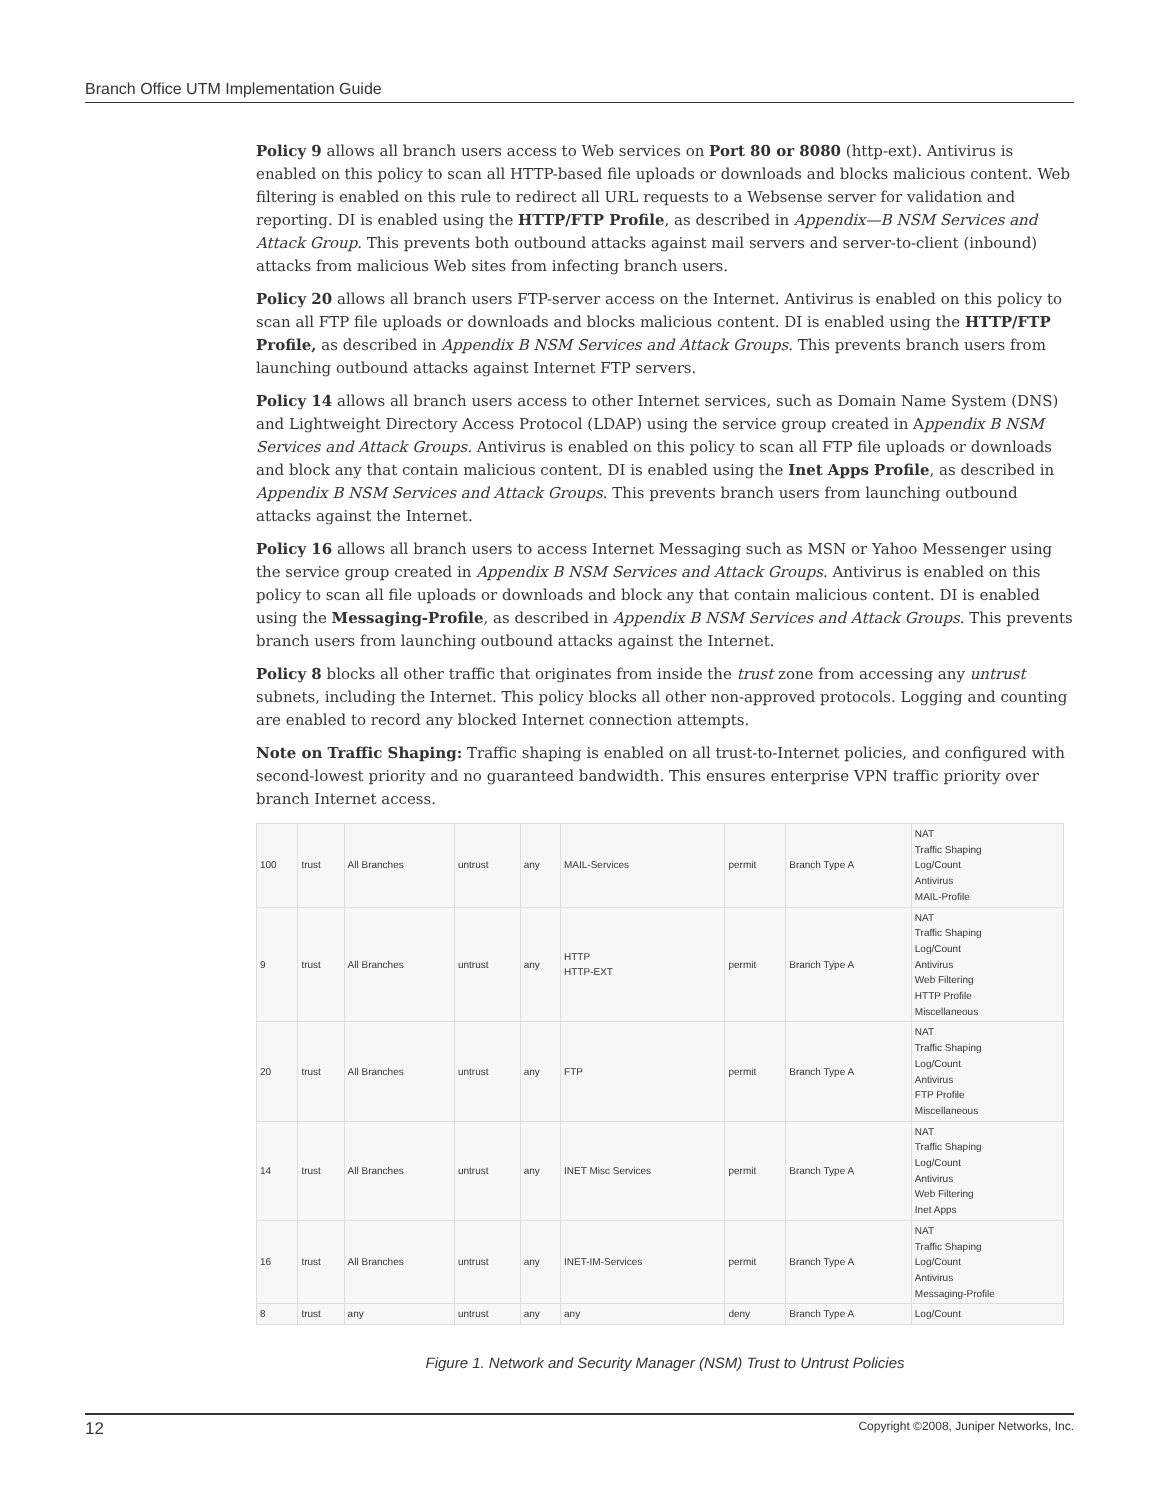Branch Office UTM Implementation Guide
Policy 9 allows all branch users access to Web services on Port 80 or 8080 (http-ext). Antivirus is enabled on this policy to scan all HTTP-based file uploads or downloads and blocks malicious content. Web filtering is enabled on this rule to redirect all URL requests to a Websense server for validation and reporting. DI is enabled using the HTTP/FTP Profile, as described in Appendix—B NSM Services and Attack Group. This prevents both outbound attacks against mail servers and server-to-client (inbound) attacks from malicious Web sites from infecting branch users.
Policy 20 allows all branch users FTP-server access on the Internet. Antivirus is enabled on this policy to scan all FTP file uploads or downloads and blocks malicious content. DI is enabled using the HTTP/FTP Profile, as described in Appendix B NSM Services and Attack Groups. This prevents branch users from launching outbound attacks against Internet FTP servers.
Policy 14 allows all branch users access to other Internet services, such as Domain Name System (DNS) and Lightweight Directory Access Protocol (LDAP) using the service group created in Appendix B NSM Services and Attack Groups. Antivirus is enabled on this policy to scan all FTP file uploads or downloads and block any that contain malicious content. DI is enabled using the Inet Apps Profile, as described in Appendix B NSM Services and Attack Groups. This prevents branch users from launching outbound attacks against the Internet.
Policy 16 allows all branch users to access Internet Messaging such as MSN or Yahoo Messenger using the service group created in Appendix B NSM Services and Attack Groups. Antivirus is enabled on this policy to scan all file uploads or downloads and block any that contain malicious content. DI is enabled using the Messaging-Profile, as described in Appendix B NSM Services and Attack Groups. This prevents branch users from launching outbound attacks against the Internet.
Policy 8 blocks all other traffic that originates from inside the trust zone from accessing any untrust subnets, including the Internet. This policy blocks all other non-approved protocols. Logging and counting are enabled to record any blocked Internet connection attempts.
Note on Traffic Shaping: Traffic shaping is enabled on all trust-to-Internet policies, and configured with second-lowest priority and no guaranteed bandwidth. This ensures enterprise VPN traffic priority over branch Internet access.
| 100 | trust | All Branches | untrust | any | MAIL-Services | permit | Branch Type A | NAT Traffic Shaping Log/Count Antivirus MAIL-Profile |
| 9 | trust | All Branches | untrust | any | HTTP HTTP-EXT | permit | Branch Type A | NAT Traffic Shaping Log/Count Antivirus Web Filtering HTTP Profile Miscellaneous |
| 20 | trust | All Branches | untrust | any | FTP | permit | Branch Type A | NAT Traffic Shaping Log/Count Antivirus FTP Profile Miscellaneous |
| 14 | trust | All Branches | untrust | any | INET Misc Services | permit | Branch Type A | NAT Traffic Shaping Log/Count Antivirus Web Filtering Inet Apps |
| 16 | trust | All Branches | untrust | any | INET-IM-Services | permit | Branch Type A | NAT Traffic Shaping Log/Count Antivirus Messaging-Profile |
| 8 | trust | any | untrust | any | any | deny | Branch Type A | Log/Count |
Figure 1. Network and Security Manager (NSM) Trust to Untrust Policies
12 Copyright ©2008, Juniper Networks, Inc.